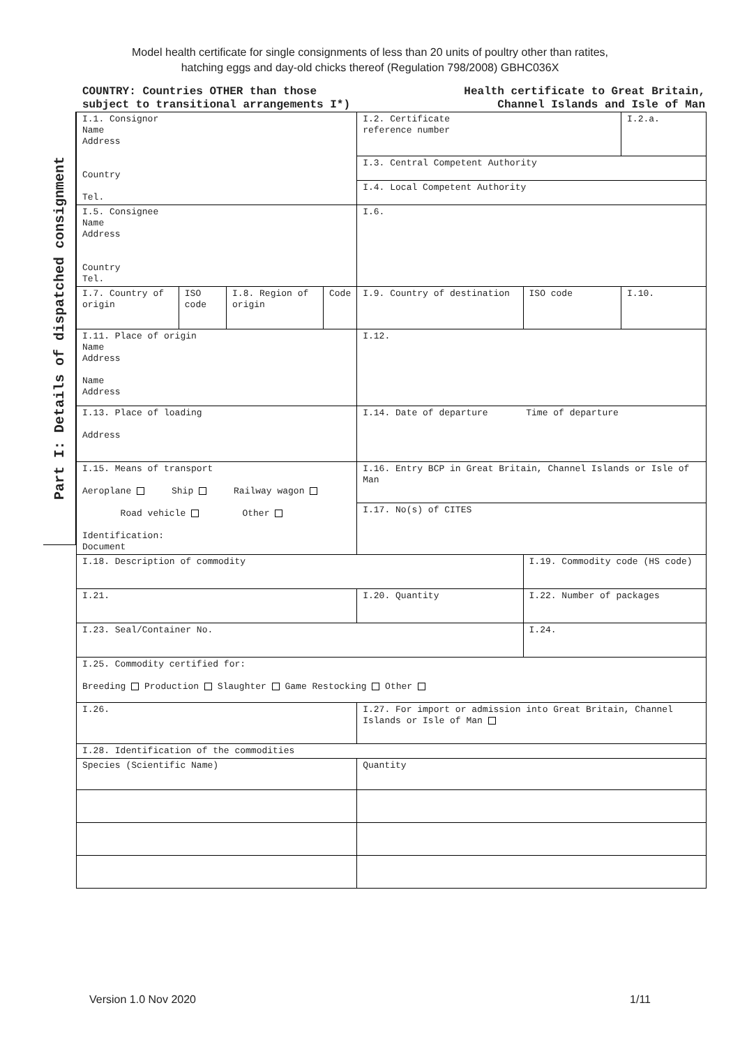Model health certificate for single consignments of less than 20 units of poultry other than ratites,
hatching eggs and day-old chicks thereof (Regulation 798/2008) GBHC036X
COUNTRY: Countries OTHER than those
subject to transitional arrangements I*)
Health certificate to Great Britain,
Channel Islands and Isle of Man
Part I: Details of dispatched consignment
| I.1. Consignor Name Address Country Tel. | | | | I.2. Certificate reference number | | I.2.a. |
| | | | | I.3. Central Competent Authority | | |
| | | | | I.4. Local Competent Authority | | |
| I.5. Consignee Name Address Country Tel. | | | | I.6. | | |
| I.7. Country of origin | ISO code | I.8. Region of origin | Code | I.9. Country of destination | ISO code | I.10. |
| I.11. Place of origin Name Address Name Address | | | | I.12. | | |
| I.13. Place of loading Address | | | | I.14. Date of departure Time of departure | | |
| I.15. Means of transport Aeroplane Ship Railway wagon Road vehicle Other Identification: Document | | | | I.16. Entry BCP in Great Britain, Channel Islands or Isle of Man | | |
| | | | | I.17. No(s) of CITES | | |
| I.18. Description of commodity | | | | | I.19. Commodity code (HS code) | |
| I.21. | | | | I.20. Quantity | I.22. Number of packages | |
| I.23. Seal/Container No. | | | | | I.24. | |
| I.25. Commodity certified for: Breeding Production Slaughter Game Restocking Other | | | | | | |
| I.26. | | | | I.27. For import or admission into Great Britain, Channel Islands or Isle of Man | | |
| I.28. Identification of the commodities | | | | | | |
| Species (Scientific Name) | | | | Quantity | | |
Version 1.0 Nov 2020 1/11